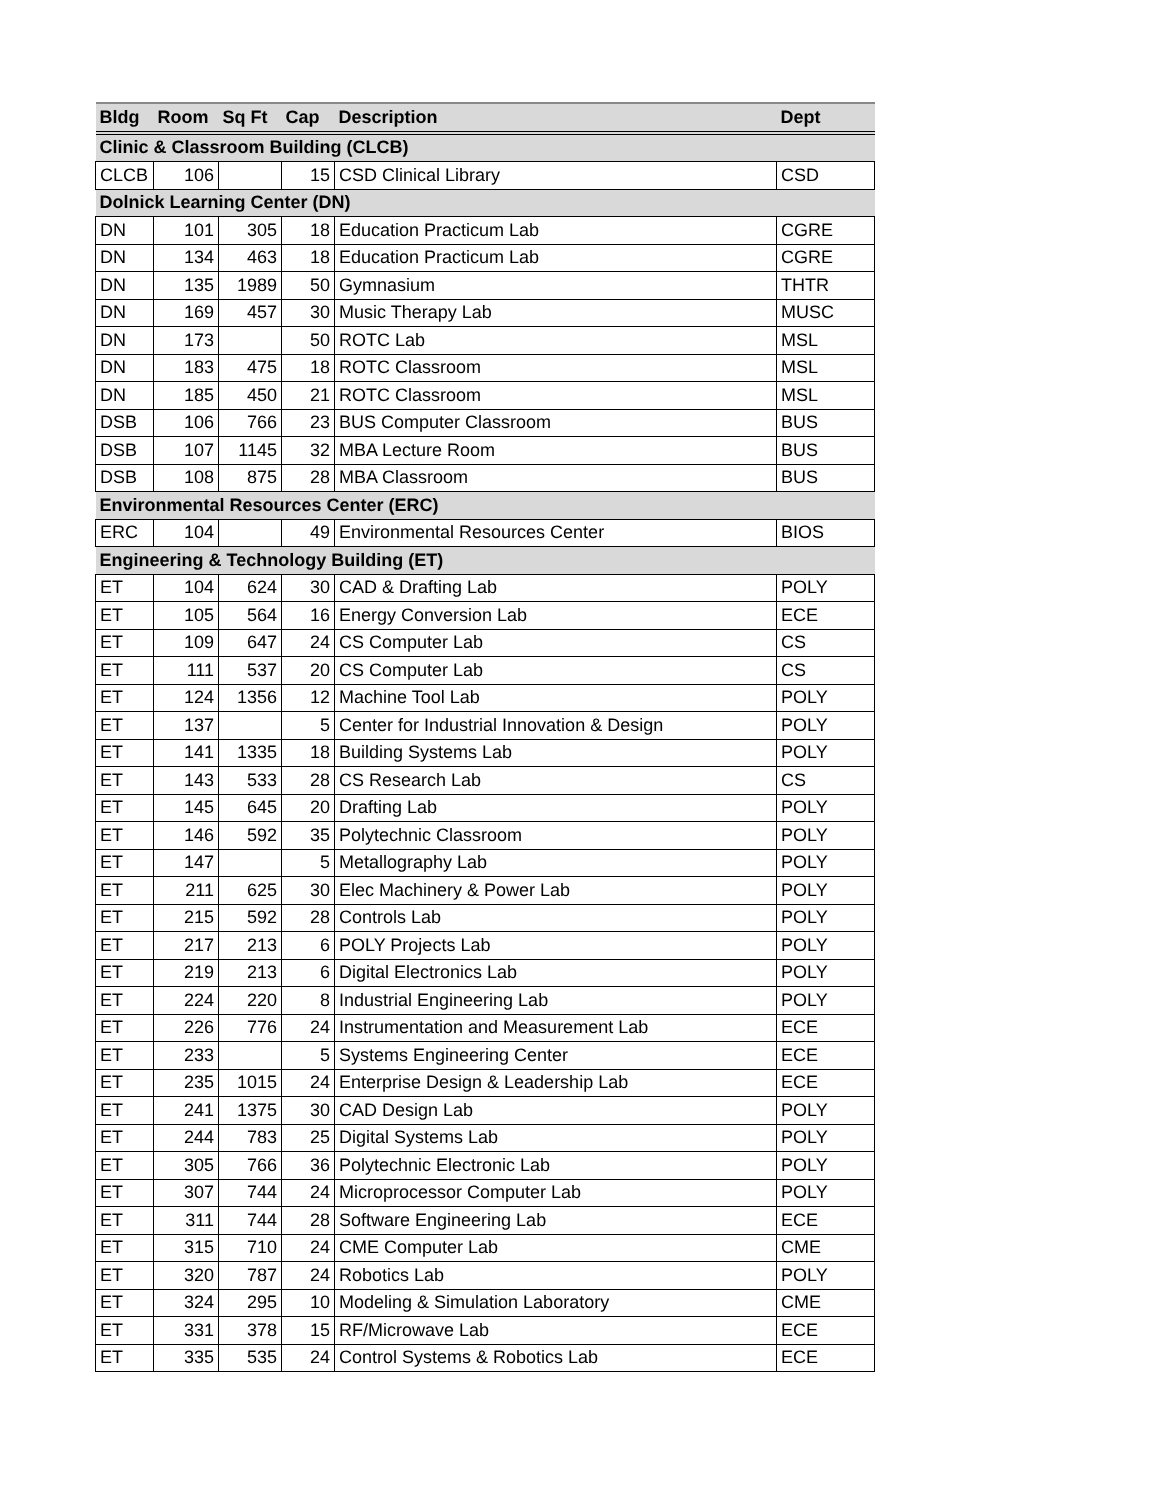| Bldg | Room | Sq Ft | Cap | Description | Dept |
| --- | --- | --- | --- | --- | --- |
| Clinic & Classroom Building (CLCB) | | | | | |
| CLCB | 106 | | 15 | CSD Clinical Library | CSD |
| Dolnick Learning Center (DN) | | | | | |
| DN | 101 | 305 | 18 | Education Practicum Lab | CGRE |
| DN | 134 | 463 | 18 | Education Practicum Lab | CGRE |
| DN | 135 | 1989 | 50 | Gymnasium | THTR |
| DN | 169 | 457 | 30 | Music Therapy Lab | MUSC |
| DN | 173 | | 50 | ROTC Lab | MSL |
| DN | 183 | 475 | 18 | ROTC Classroom | MSL |
| DN | 185 | 450 | 21 | ROTC Classroom | MSL |
| DSB | 106 | 766 | 23 | BUS Computer Classroom | BUS |
| DSB | 107 | 1145 | 32 | MBA Lecture Room | BUS |
| DSB | 108 | 875 | 28 | MBA Classroom | BUS |
| Environmental Resources Center (ERC) | | | | | |
| ERC | 104 | | 49 | Environmental Resources Center | BIOS |
| Engineering & Technology Building (ET) | | | | | |
| ET | 104 | 624 | 30 | CAD & Drafting Lab | POLY |
| ET | 105 | 564 | 16 | Energy Conversion Lab | ECE |
| ET | 109 | 647 | 24 | CS Computer Lab | CS |
| ET | 111 | 537 | 20 | CS Computer Lab | CS |
| ET | 124 | 1356 | 12 | Machine Tool Lab | POLY |
| ET | 137 | | 5 | Center for Industrial Innovation & Design | POLY |
| ET | 141 | 1335 | 18 | Building Systems Lab | POLY |
| ET | 143 | 533 | 28 | CS Research Lab | CS |
| ET | 145 | 645 | 20 | Drafting Lab | POLY |
| ET | 146 | 592 | 35 | Polytechnic Classroom | POLY |
| ET | 147 | | 5 | Metallography Lab | POLY |
| ET | 211 | 625 | 30 | Elec Machinery & Power Lab | POLY |
| ET | 215 | 592 | 28 | Controls Lab | POLY |
| ET | 217 | 213 | 6 | POLY Projects Lab | POLY |
| ET | 219 | 213 | 6 | Digital Electronics Lab | POLY |
| ET | 224 | 220 | 8 | Industrial Engineering Lab | POLY |
| ET | 226 | 776 | 24 | Instrumentation and Measurement Lab | ECE |
| ET | 233 | | 5 | Systems Engineering Center | ECE |
| ET | 235 | 1015 | 24 | Enterprise Design & Leadership Lab | ECE |
| ET | 241 | 1375 | 30 | CAD Design Lab | POLY |
| ET | 244 | 783 | 25 | Digital Systems Lab | POLY |
| ET | 305 | 766 | 36 | Polytechnic Electronic Lab | POLY |
| ET | 307 | 744 | 24 | Microprocessor Computer Lab | POLY |
| ET | 311 | 744 | 28 | Software Engineering Lab | ECE |
| ET | 315 | 710 | 24 | CME Computer Lab | CME |
| ET | 320 | 787 | 24 | Robotics Lab | POLY |
| ET | 324 | 295 | 10 | Modeling & Simulation Laboratory | CME |
| ET | 331 | 378 | 15 | RF/Microwave Lab | ECE |
| ET | 335 | 535 | 24 | Control Systems & Robotics Lab | ECE |